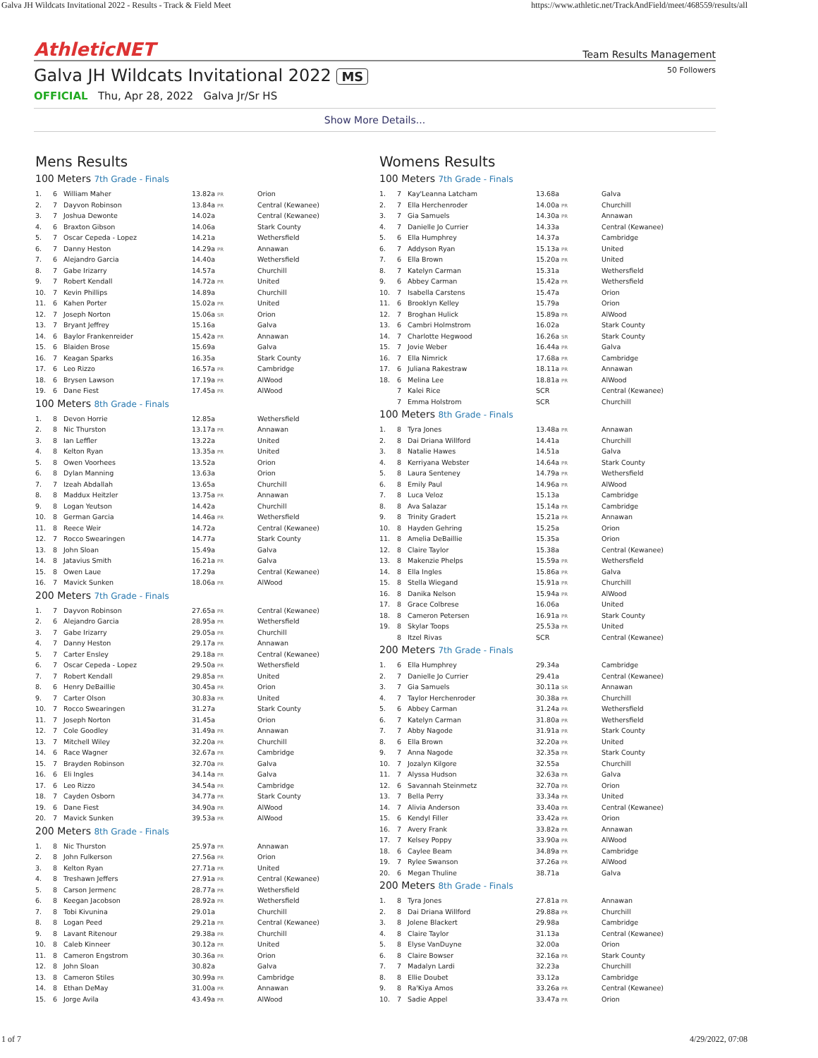Galva JH Wildcats Invitational 2022 - Results - Track & Field Meet https://www.athletic.net/TrackAndField/meet/468559/results/all
AthleticNET Team Results Management
Galva JH Wildcats Invitational 2022 MS 50 Followers
OFFICIAL Thu, Apr 28, 2022 Galva Jr/Sr HS
Show More Details...
Mens Results
100 Meters 7th Grade - Finals
| 1. | 6 | William Maher | 13.82a PR | Orion |
| 2. | 7 | Dayvon Robinson | 13.84a PR | Central (Kewanee) |
| 3. | 7 | Joshua Dewonte | 14.02a | Central (Kewanee) |
| 4. | 6 | Braxton Gibson | 14.06a | Stark County |
| 5. | 7 | Oscar Cepeda - Lopez | 14.21a | Wethersfield |
| 6. | 7 | Danny Heston | 14.29a PR | Annawan |
| 7. | 6 | Alejandro Garcia | 14.40a | Wethersfield |
| 8. | 7 | Gabe Irizarry | 14.57a | Churchill |
| 9. | 7 | Robert Kendall | 14.72a PR | United |
| 10. | 7 | Kevin Phillips | 14.89a | Churchill |
| 11. | 6 | Kahen Porter | 15.02a PR | United |
| 12. | 7 | Joseph Norton | 15.06a SR | Orion |
| 13. | 7 | Bryant Jeffrey | 15.16a | Galva |
| 14. | 6 | Baylor Frankenreider | 15.42a PR | Annawan |
| 15. | 6 | Blaiden Brose | 15.69a | Galva |
| 16. | 7 | Keagan Sparks | 16.35a | Stark County |
| 17. | 6 | Leo Rizzo | 16.57a PR | Cambridge |
| 18. | 6 | Brysen Lawson | 17.19a PR | AlWood |
| 19. | 6 | Dane Fiest | 17.45a PR | AlWood |
100 Meters 8th Grade - Finals
| 1. | 8 | Devon Horrie | 12.85a | Wethersfield |
| 2. | 8 | Nic Thurston | 13.17a PR | Annawan |
| 3. | 8 | Ian Leffler | 13.22a | United |
| 4. | 8 | Kelton Ryan | 13.35a PR | United |
| 5. | 8 | Owen Voorhees | 13.52a | Orion |
| 6. | 8 | Dylan Manning | 13.63a | Orion |
| 7. | 7 | Izeah Abdallah | 13.65a | Churchill |
| 8. | 8 | Maddux Heitzler | 13.75a PR | Annawan |
| 9. | 8 | Logan Yeutson | 14.42a | Churchill |
| 10. | 8 | German Garcia | 14.46a PR | Wethersfield |
| 11. | 8 | Reece Weir | 14.72a | Central (Kewanee) |
| 12. | 7 | Rocco Swearingen | 14.77a | Stark County |
| 13. | 8 | John Sloan | 15.49a | Galva |
| 14. | 8 | Jatavius Smith | 16.21a PR | Galva |
| 15. | 8 | Owen Laue | 17.29a | Central (Kewanee) |
| 16. | 7 | Mavick Sunken | 18.06a PR | AlWood |
200 Meters 7th Grade - Finals
| 1. | 7 | Dayvon Robinson | 27.65a PR | Central (Kewanee) |
| 2. | 6 | Alejandro Garcia | 28.95a PR | Wethersfield |
| 3. | 7 | Gabe Irizarry | 29.05a PR | Churchill |
| 4. | 7 | Danny Heston | 29.17a PR | Annawan |
| 5. | 7 | Carter Ensley | 29.18a PR | Central (Kewanee) |
| 6. | 7 | Oscar Cepeda - Lopez | 29.50a PR | Wethersfield |
| 7. | 7 | Robert Kendall | 29.85a PR | United |
| 8. | 6 | Henry DeBaillie | 30.45a PR | Orion |
| 9. | 7 | Carter Olson | 30.83a PR | United |
| 10. | 7 | Rocco Swearingen | 31.27a | Stark County |
| 11. | 7 | Joseph Norton | 31.45a | Orion |
| 12. | 7 | Cole Goodley | 31.49a PR | Annawan |
| 13. | 7 | Mitchell Wiley | 32.20a PR | Churchill |
| 14. | 6 | Race Wagner | 32.67a PR | Cambridge |
| 15. | 7 | Brayden Robinson | 32.70a PR | Galva |
| 16. | 6 | Eli Ingles | 34.14a PR | Galva |
| 17. | 6 | Leo Rizzo | 34.54a PR | Cambridge |
| 18. | 7 | Cayden Osborn | 34.77a PR | Stark County |
| 19. | 6 | Dane Fiest | 34.90a PR | AlWood |
| 20. | 7 | Mavick Sunken | 39.53a PR | AlWood |
200 Meters 8th Grade - Finals
| 1. | 8 | Nic Thurston | 25.97a PR | Annawan |
| 2. | 8 | John Fulkerson | 27.56a PR | Orion |
| 3. | 8 | Kelton Ryan | 27.71a PR | United |
| 4. | 8 | Treshawn Jeffers | 27.91a PR | Central (Kewanee) |
| 5. | 8 | Carson Jermenc | 28.77a PR | Wethersfield |
| 6. | 8 | Keegan Jacobson | 28.92a PR | Wethersfield |
| 7. | 8 | Tobi Kivunina | 29.01a | Churchill |
| 8. | 8 | Logan Peed | 29.21a PR | Central (Kewanee) |
| 9. | 8 | Lavant Ritenour | 29.38a PR | Churchill |
| 10. | 8 | Caleb Kinneer | 30.12a PR | United |
| 11. | 8 | Cameron Engstrom | 30.36a PR | Orion |
| 12. | 8 | John Sloan | 30.82a | Galva |
| 13. | 8 | Cameron Stiles | 30.99a PR | Cambridge |
| 14. | 8 | Ethan DeMay | 31.00a PR | Annawan |
| 15. | 6 | Jorge Avila | 43.49a PR | AlWood |
Womens Results
100 Meters 7th Grade - Finals
| 1. | 7 | Kay'Leanna Latcham | 13.68a | Galva |
| 2. | 7 | Ella Herchenroder | 14.00a PR | Churchill |
| 3. | 7 | Gia Samuels | 14.30a PR | Annawan |
| 4. | 7 | Danielle Jo Currier | 14.33a | Central (Kewanee) |
| 5. | 6 | Ella Humphrey | 14.37a | Cambridge |
| 6. | 7 | Addyson Ryan | 15.13a PR | United |
| 7. | 6 | Ella Brown | 15.20a PR | United |
| 8. | 7 | Katelyn Carman | 15.31a | Wethersfield |
| 9. | 6 | Abbey Carman | 15.42a PR | Wethersfield |
| 10. | 7 | Isabella Carstens | 15.47a | Orion |
| 11. | 6 | Brooklyn Kelley | 15.79a | Orion |
| 12. | 7 | Broghan Hulick | 15.89a PR | AlWood |
| 13. | 6 | Cambri Holmstrom | 16.02a | Stark County |
| 14. | 7 | Charlotte Hegwood | 16.26a SR | Stark County |
| 15. | 7 | Jovie Weber | 16.44a PR | Galva |
| 16. | 7 | Ella Nimrick | 17.68a PR | Cambridge |
| 17. | 6 | Juliana Rakestraw | 18.11a PR | Annawan |
| 18. | 6 | Melina Lee | 18.81a PR | AlWood |
| | 7 | Kalei Rice | SCR | Central (Kewanee) |
| | 7 | Emma Holstrom | SCR | Churchill |
100 Meters 8th Grade - Finals
| 1. | 8 | Tyra Jones | 13.48a PR | Annawan |
| 2. | 8 | Dai Driana Willford | 14.41a | Churchill |
| 3. | 8 | Natalie Hawes | 14.51a | Galva |
| 4. | 8 | Kerriyana Webster | 14.64a PR | Stark County |
| 5. | 8 | Laura Senteney | 14.79a PR | Wethersfield |
| 6. | 8 | Emily Paul | 14.96a PR | AlWood |
| 7. | 8 | Luca Veloz | 15.13a | Cambridge |
| 8. | 8 | Ava Salazar | 15.14a PR | Cambridge |
| 9. | 8 | Trinity Gradert | 15.21a PR | Annawan |
| 10. | 8 | Hayden Gehring | 15.25a | Orion |
| 11. | 8 | Amelia DeBaillie | 15.35a | Orion |
| 12. | 8 | Claire Taylor | 15.38a | Central (Kewanee) |
| 13. | 8 | Makenzie Phelps | 15.59a PR | Wethersfield |
| 14. | 8 | Ella Ingles | 15.86a PR | Galva |
| 15. | 8 | Stella Wiegand | 15.91a PR | Churchill |
| 16. | 8 | Danika Nelson | 15.94a PR | AlWood |
| 17. | 8 | Grace Colbrese | 16.06a | United |
| 18. | 8 | Cameron Petersen | 16.91a PR | Stark County |
| 19. | 8 | Skylar Toops | 25.53a PR | United |
| | 8 | Itzel Rivas | SCR | Central (Kewanee) |
200 Meters 7th Grade - Finals
| 1. | 6 | Ella Humphrey | 29.34a | Cambridge |
| 2. | 7 | Danielle Jo Currier | 29.41a | Central (Kewanee) |
| 3. | 7 | Gia Samuels | 30.11a SR | Annawan |
| 4. | 7 | Taylor Herchenroder | 30.38a PR | Churchill |
| 5. | 6 | Abbey Carman | 31.24a PR | Wethersfield |
| 6. | 7 | Katelyn Carman | 31.80a PR | Wethersfield |
| 7. | 7 | Abby Nagode | 31.91a PR | Stark County |
| 8. | 6 | Ella Brown | 32.20a PR | United |
| 9. | 7 | Anna Nagode | 32.35a PR | Stark County |
| 10. | 7 | Jozalyn Kilgore | 32.55a | Churchill |
| 11. | 7 | Alyssa Hudson | 32.63a PR | Galva |
| 12. | 6 | Savannah Steinmetz | 32.70a PR | Orion |
| 13. | 7 | Bella Perry | 33.34a PR | United |
| 14. | 7 | Alivia Anderson | 33.40a PR | Central (Kewanee) |
| 15. | 6 | Kendyl Filler | 33.42a PR | Orion |
| 16. | 7 | Avery Frank | 33.82a PR | Annawan |
| 17. | 7 | Kelsey Poppy | 33.90a PR | AlWood |
| 18. | 6 | Caylee Beam | 34.89a PR | Cambridge |
| 19. | 7 | Rylee Swanson | 37.26a PR | AlWood |
| 20. | 6 | Megan Thuline | 38.71a | Galva |
200 Meters 8th Grade - Finals
| 1. | 8 | Tyra Jones | 27.81a PR | Annawan |
| 2. | 8 | Dai Driana Willford | 29.88a PR | Churchill |
| 3. | 8 | Jolene Blackert | 29.98a | Cambridge |
| 4. | 8 | Claire Taylor | 31.13a | Central (Kewanee) |
| 5. | 8 | Elyse VanDuyne | 32.00a | Orion |
| 6. | 8 | Claire Bowser | 32.16a PR | Stark County |
| 7. | 7 | Madalyn Lardi | 32.23a | Churchill |
| 8. | 8 | Ellie Doubet | 33.12a | Cambridge |
| 9. | 8 | Ra'Kiya Amos | 33.26a PR | Central (Kewanee) |
| 10. | 7 | Sadie Appel | 33.47a PR | Orion |
1 of 7 4/29/2022, 07:08